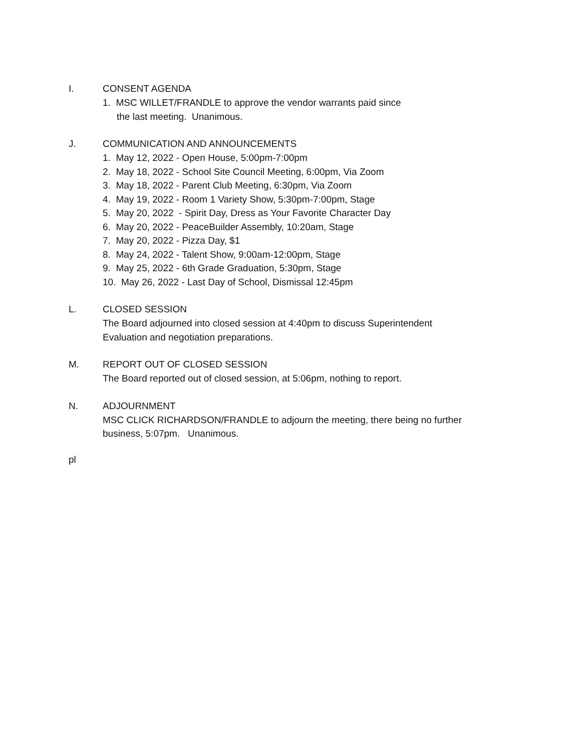I. CONSENT AGENDA
1. MSC WILLET/FRANDLE to approve the vendor warrants paid since
the last meeting. Unanimous.
J. COMMUNICATION AND ANNOUNCEMENTS
1. May 12, 2022 - Open House, 5:00pm-7:00pm
2. May 18, 2022 - School Site Council Meeting, 6:00pm, Via Zoom
3. May 18, 2022 - Parent Club Meeting, 6:30pm, Via Zoom
4. May 19, 2022 - Room 1 Variety Show, 5:30pm-7:00pm, Stage
5. May 20, 2022 - Spirit Day, Dress as Your Favorite Character Day
6. May 20, 2022 - PeaceBuilder Assembly, 10:20am, Stage
7. May 20, 2022 - Pizza Day, $1
8. May 24, 2022 - Talent Show, 9:00am-12:00pm, Stage
9. May 25, 2022 - 6th Grade Graduation, 5:30pm, Stage
10. May 26, 2022 - Last Day of School, Dismissal 12:45pm
L. CLOSED SESSION
The Board adjourned into closed session at 4:40pm to discuss Superintendent
Evaluation and negotiation preparations.
M. REPORT OUT OF CLOSED SESSION
The Board reported out of closed session, at 5:06pm, nothing to report.
N. ADJOURNMENT
MSC CLICK RICHARDSON/FRANDLE to adjourn the meeting, there being no further
business, 5:07pm. Unanimous.
pl